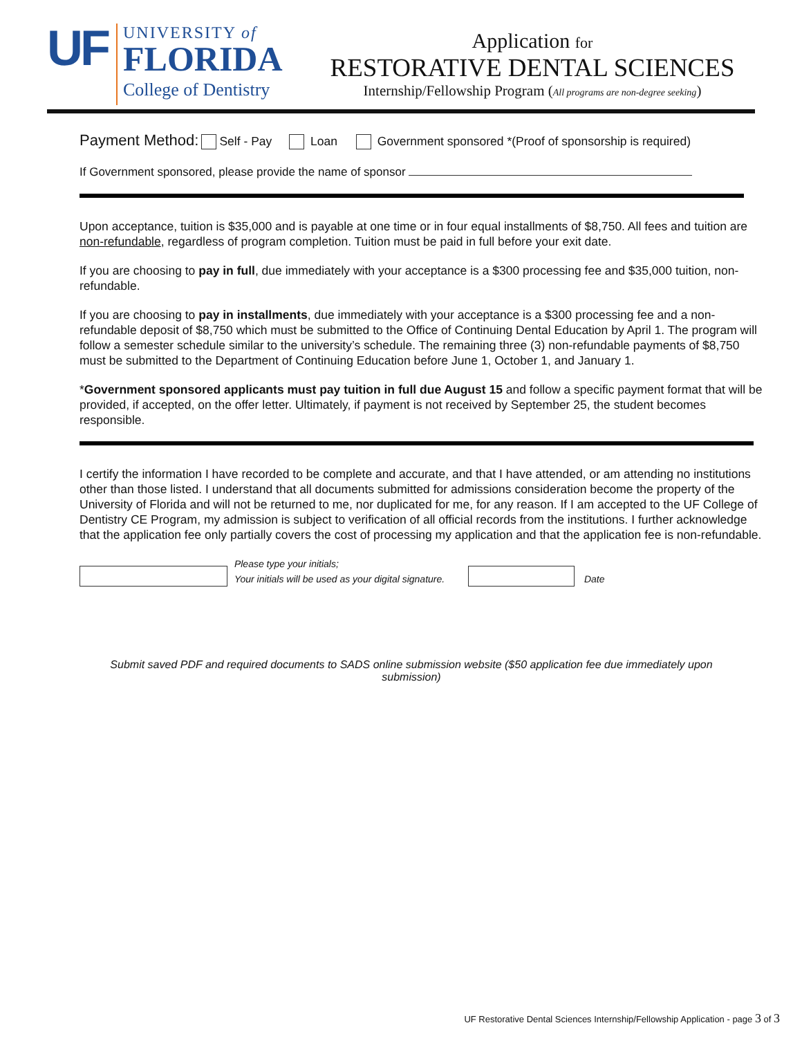UF
UNIVERSITY of
FLORIDA
College of Dentistry
Application for
RESTORATIVE DENTAL SCIENCES
Internship/Fellowship Program (All programs are non-degree seeking)
Payment Method: Self - Pay Loan Government sponsored *(Proof of sponsorship is required)
If Government sponsored, please provide the name of sponsor
Upon acceptance, tuition is $35,000 and is payable at one time or in four equal installments of $8,750. All fees and tuition are non-refundable, regardless of program completion. Tuition must be paid in full before your exit date.
If you are choosing to pay in full, due immediately with your acceptance is a $300 processing fee and $35,000 tuition, non-refundable.
If you are choosing to pay in installments, due immediately with your acceptance is a $300 processing fee and a non-refundable deposit of $8,750 which must be submitted to the Office of Continuing Dental Education by April 1. The program will follow a semester schedule similar to the university’s schedule. The remaining three (3) non-refundable payments of $8,750 must be submitted to the Department of Continuing Education before June 1, October 1, and January 1.
*Government sponsored applicants must pay tuition in full due August 15 and follow a specific payment format that will be provided, if accepted, on the offer letter. Ultimately, if payment is not received by September 25, the student becomes responsible.
I certify the information I have recorded to be complete and accurate, and that I have attended, or am attending no institutions other than those listed. I understand that all documents submitted for admissions consideration become the property of the University of Florida and will not be returned to me, nor duplicated for me, for any reason. If I am accepted to the UF College of Dentistry CE Program, my admission is subject to verification of all official records from the institutions. I further acknowledge that the application fee only partially covers the cost of processing my application and that the application fee is non-refundable.
Please type your initials;
Your initials will be used as your digital signature. Date
Submit saved PDF and required documents to SADS online submission website ($50 application fee due immediately upon submission)
UF Restorative Dental Sciences Internship/Fellowship Application - page 3 of 3